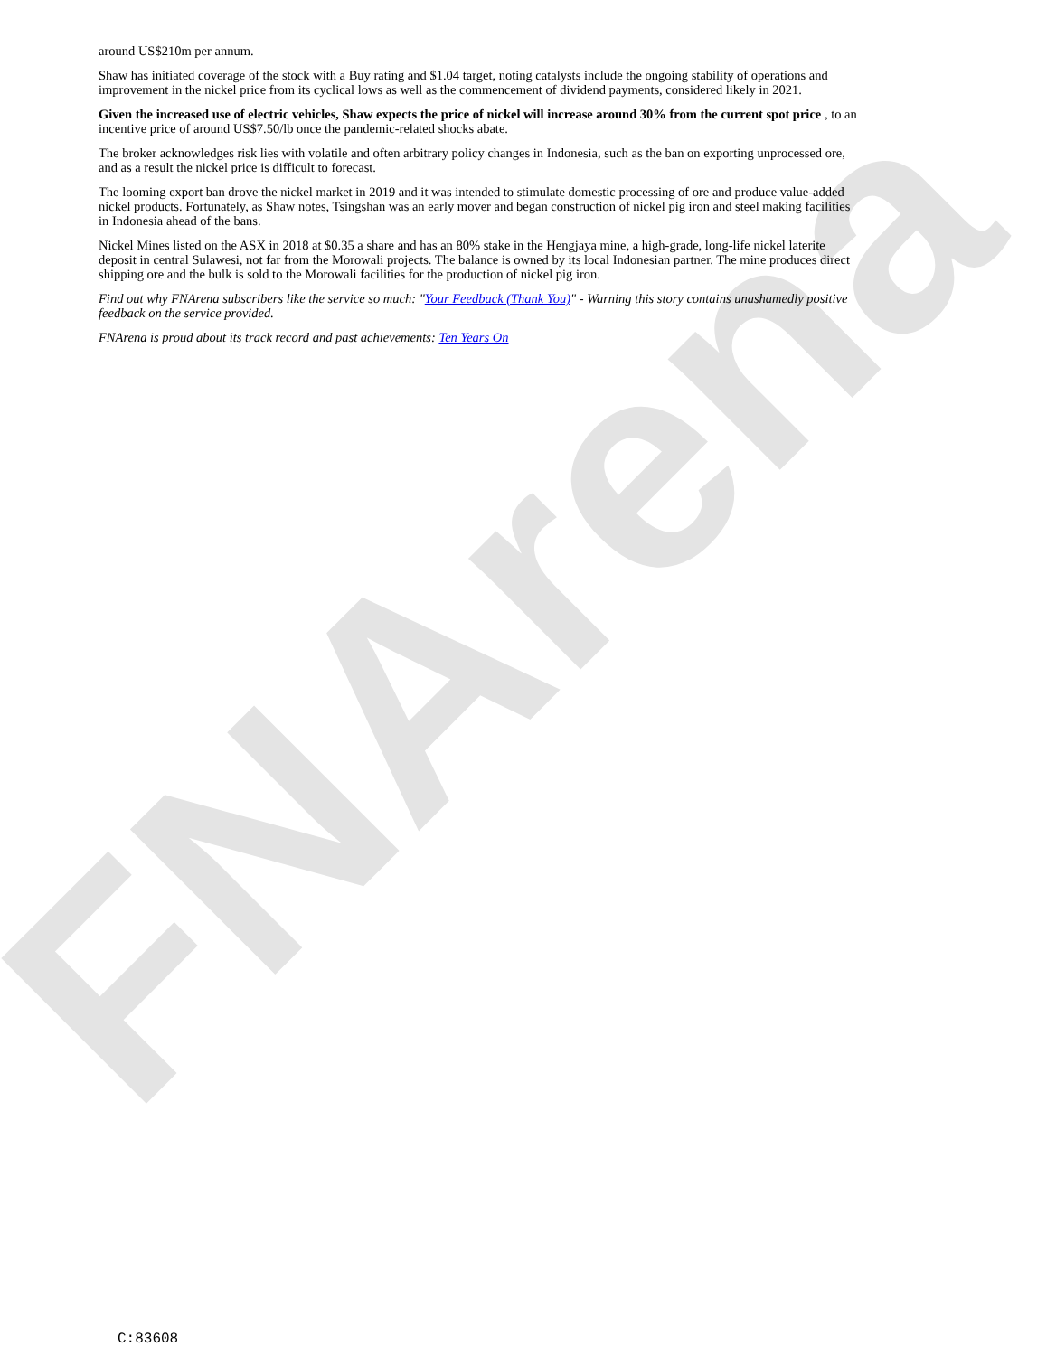FNArena
around US$210m per annum.
Shaw has initiated coverage of the stock with a Buy rating and $1.04 target, noting catalysts include the ongoing stability of operations and improvement in the nickel price from its cyclical lows as well as the commencement of dividend payments, considered likely in 2021.
Given the increased use of electric vehicles, Shaw expects the price of nickel will increase around 30% from the current spot price , to an incentive price of around US$7.50/lb once the pandemic-related shocks abate.
The broker acknowledges risk lies with volatile and often arbitrary policy changes in Indonesia, such as the ban on exporting unprocessed ore, and as a result the nickel price is difficult to forecast.
The looming export ban drove the nickel market in 2019 and it was intended to stimulate domestic processing of ore and produce value-added nickel products. Fortunately, as Shaw notes, Tsingshan was an early mover and began construction of nickel pig iron and steel making facilities in Indonesia ahead of the bans.
Nickel Mines listed on the ASX in 2018 at $0.35 a share and has an 80% stake in the Hengjaya mine, a high-grade, long-life nickel laterite deposit in central Sulawesi, not far from the Morowali projects. The balance is owned by its local Indonesian partner. The mine produces direct shipping ore and the bulk is sold to the Morowali facilities for the production of nickel pig iron.
Find out why FNArena subscribers like the service so much: "Your Feedback (Thank You)" - Warning this story contains unashamedly positive feedback on the service provided.
FNArena is proud about its track record and past achievements: Ten Years On
C:83608